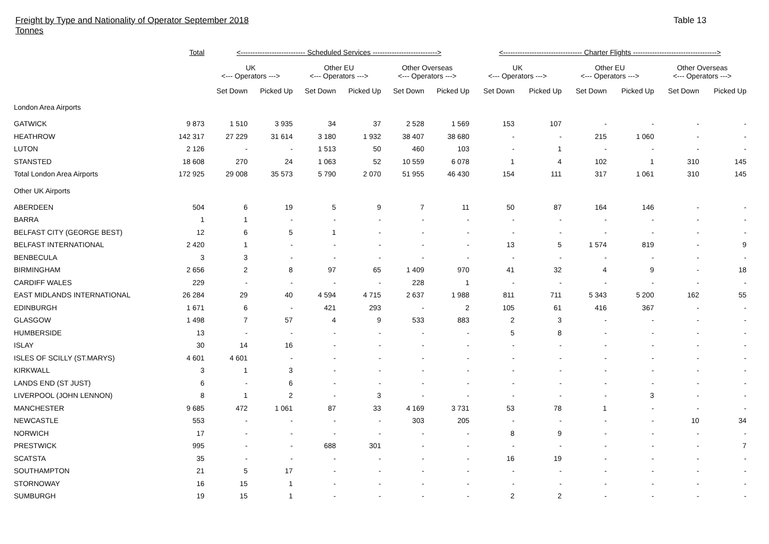Freight by Type and Nationality of Operator September 2018
Tonnes
Table 13
| | Total | <--------------------------- Scheduled Services ---------------------------> | | | | | | <--------------------------------- Charter Flights -----------------------------------> | | | | | |
| --- | --- | --- | --- | --- | --- | --- | --- | --- | --- | --- | --- | --- | --- |
| | | UK <--- Operators ---> | | Other EU <--- Operators ---> | | Other Overseas <--- Operators ---> | | UK <--- Operators ---> | | Other EU <--- Operators ---> | | Other Overseas <--- Operators ---> | |
| | | Set Down | Picked Up | Set Down | Picked Up | Set Down | Picked Up | Set Down | Picked Up | Set Down | Picked Up | Set Down | Picked Up |
| London Area Airports | | | | | | | | | | | | | |
| GATWICK | 9 873 | 1 510 | 3 935 | 34 | 37 | 2 528 | 1 569 | 153 | 107 | - | - | - | - |
| HEATHROW | 142 317 | 27 229 | 31 614 | 3 180 | 1 932 | 38 407 | 38 680 | - | - | 215 | 1 060 | - | - |
| LUTON | 2 126 | - | - | 1 513 | 50 | 460 | 103 | - | 1 | - | - | - | - |
| STANSTED | 18 608 | 270 | 24 | 1 063 | 52 | 10 559 | 6 078 | 1 | 4 | 102 | 1 | 310 | 145 |
| Total London Area Airports | 172 925 | 29 008 | 35 573 | 5 790 | 2 070 | 51 955 | 46 430 | 154 | 111 | 317 | 1 061 | 310 | 145 |
| Other UK Airports | | | | | | | | | | | | | |
| ABERDEEN | 504 | 6 | 19 | 5 | 9 | 7 | 11 | 50 | 87 | 164 | 146 | - | - |
| BARRA | 1 | 1 | - | - | - | - | - | - | - | - | - | - | - |
| BELFAST CITY (GEORGE BEST) | 12 | 6 | 5 | 1 | - | - | - | - | - | - | - | - | - |
| BELFAST INTERNATIONAL | 2 420 | 1 | - | - | - | - | - | 13 | 5 | 1 574 | 819 | - | 9 |
| BENBECULA | 3 | 3 | - | - | - | - | - | - | - | - | - | - | - |
| BIRMINGHAM | 2 656 | 2 | 8 | 97 | 65 | 1 409 | 970 | 41 | 32 | 4 | 9 | - | 18 |
| CARDIFF WALES | 229 | - | - | - | - | 228 | 1 | - | - | - | - | - | - |
| EAST MIDLANDS INTERNATIONAL | 26 284 | 29 | 40 | 4 594 | 4 715 | 2 637 | 1 988 | 811 | 711 | 5 343 | 5 200 | 162 | 55 |
| EDINBURGH | 1 671 | 6 | - | 421 | 293 | - | 2 | 105 | 61 | 416 | 367 | - | - |
| GLASGOW | 1 498 | 7 | 57 | 4 | 9 | 533 | 883 | 2 | 3 | - | - | - | - |
| HUMBERSIDE | 13 | - | - | - | - | - | - | 5 | 8 | - | - | - | - |
| ISLAY | 30 | 14 | 16 | - | - | - | - | - | - | - | - | - | - |
| ISLES OF SCILLY (ST.MARYS) | 4 601 | 4 601 | - | - | - | - | - | - | - | - | - | - | - |
| KIRKWALL | 3 | 1 | 3 | - | - | - | - | - | - | - | - | - | - |
| LANDS END (ST JUST) | 6 | - | 6 | - | - | - | - | - | - | - | - | - | - |
| LIVERPOOL (JOHN LENNON) | 8 | 1 | 2 | - | 3 | - | - | - | - | - | 3 | - | - |
| MANCHESTER | 9 685 | 472 | 1 061 | 87 | 33 | 4 169 | 3 731 | 53 | 78 | 1 | - | - | - |
| NEWCASTLE | 553 | - | - | - | - | 303 | 205 | - | - | - | - | 10 | 34 |
| NORWICH | 17 | - | - | - | - | - | - | 8 | 9 | - | - | - | - |
| PRESTWICK | 995 | - | - | 688 | 301 | - | - | - | - | - | - | - | 7 |
| SCATSTA | 35 | - | - | - | - | - | - | 16 | 19 | - | - | - | - |
| SOUTHAMPTON | 21 | 5 | 17 | - | - | - | - | - | - | - | - | - | - |
| STORNOWAY | 16 | 15 | 1 | - | - | - | - | - | - | - | - | - | - |
| SUMBURGH | 19 | 15 | 1 | - | - | - | - | 2 | 2 | - | - | - | - |